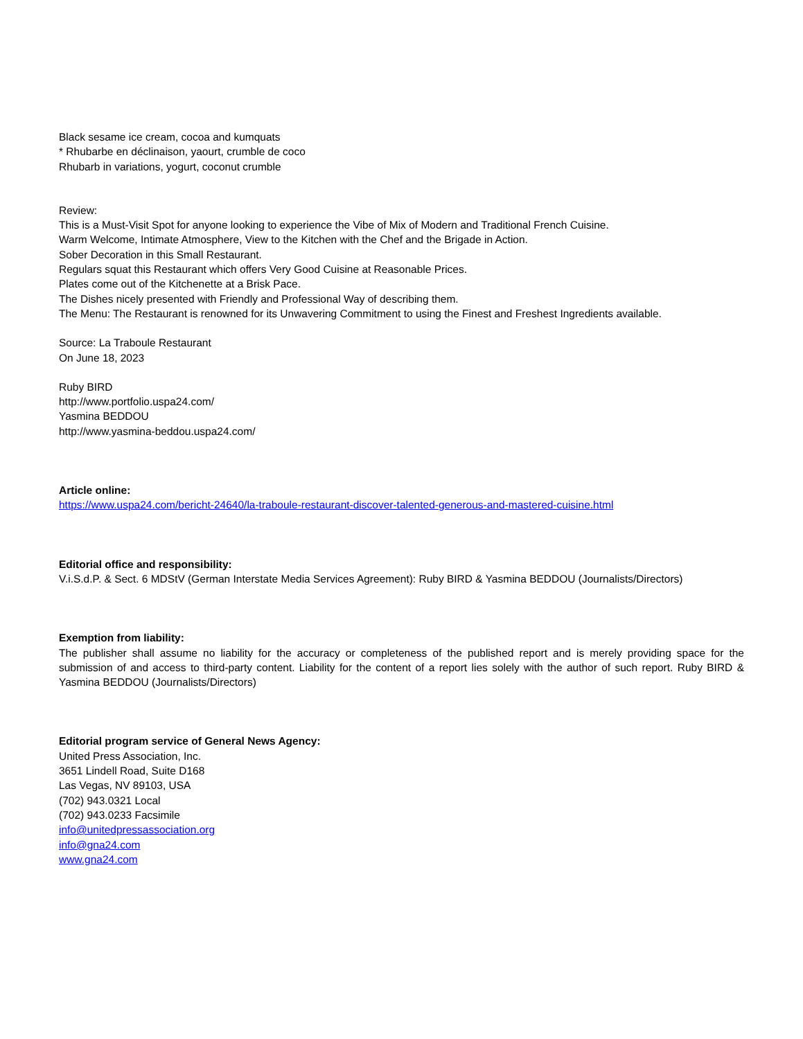Black sesame ice cream, cocoa and kumquats
* Rhubarbe en déclinaison, yaourt, crumble de coco
Rhubarb in variations, yogurt, coconut crumble
Review:
This is a Must-Visit Spot for anyone looking to experience the Vibe of Mix of Modern and Traditional French Cuisine.
Warm Welcome, Intimate Atmosphere, View to the Kitchen with the Chef and the Brigade in Action.
Sober Decoration in this Small Restaurant.
Regulars squat this Restaurant which offers Very Good Cuisine at Reasonable Prices.
Plates come out of the Kitchenette at a Brisk Pace.
The Dishes nicely presented with Friendly and Professional Way of describing them.
The Menu: The Restaurant is renowned for its Unwavering Commitment to using the Finest and Freshest Ingredients available.
Source: La Traboule Restaurant
On June 18, 2023
Ruby BIRD
http://www.portfolio.uspa24.com/
Yasmina BEDDOU
http://www.yasmina-beddou.uspa24.com/
Article online:
https://www.uspa24.com/bericht-24640/la-traboule-restaurant-discover-talented-generous-and-mastered-cuisine.html
Editorial office and responsibility:
V.i.S.d.P. & Sect. 6 MDStV (German Interstate Media Services Agreement): Ruby BIRD & Yasmina BEDDOU (Journalists/Directors)
Exemption from liability:
The publisher shall assume no liability for the accuracy or completeness of the published report and is merely providing space for the submission of and access to third-party content. Liability for the content of a report lies solely with the author of such report. Ruby BIRD & Yasmina BEDDOU (Journalists/Directors)
Editorial program service of General News Agency:
United Press Association, Inc.
3651 Lindell Road, Suite D168
Las Vegas, NV 89103, USA
(702) 943.0321 Local
(702) 943.0233 Facsimile
info@unitedpressassociation.org
info@gna24.com
www.gna24.com